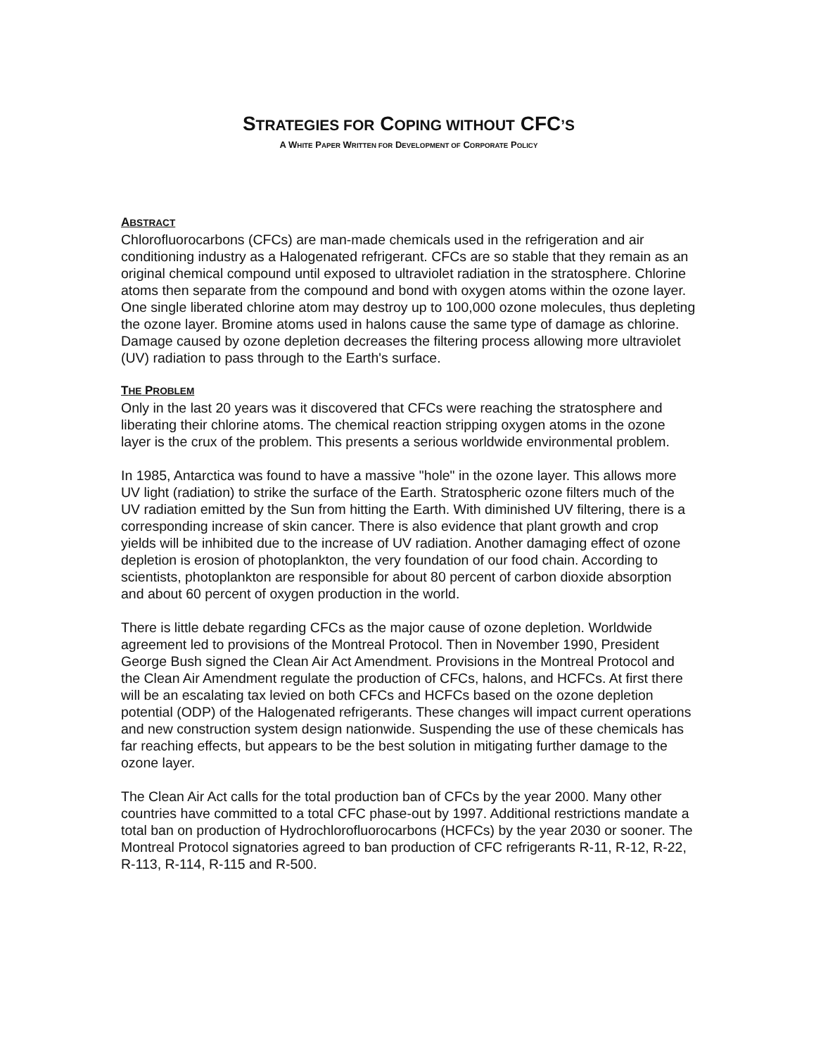STRATEGIES FOR COPING WITHOUT CFC’S
A WHITE PAPER WRITTEN FOR DEVELOPMENT OF CORPORATE POLICY
ABSTRACT
Chlorofluorocarbons (CFCs) are man-made chemicals used in the refrigeration and air conditioning industry as a Halogenated refrigerant. CFCs are so stable that they remain as an original chemical compound until exposed to ultraviolet radiation in the stratosphere. Chlorine atoms then separate from the compound and bond with oxygen atoms within the ozone layer. One single liberated chlorine atom may destroy up to 100,000 ozone molecules, thus depleting the ozone layer. Bromine atoms used in halons cause the same type of damage as chlorine. Damage caused by ozone depletion decreases the filtering process allowing more ultraviolet (UV) radiation to pass through to the Earth's surface.
THE PROBLEM
Only in the last 20 years was it discovered that CFCs were reaching the stratosphere and liberating their chlorine atoms. The chemical reaction stripping oxygen atoms in the ozone layer is the crux of the problem. This presents a serious worldwide environmental problem.
In 1985, Antarctica was found to have a massive "hole" in the ozone layer. This allows more UV light (radiation) to strike the surface of the Earth. Stratospheric ozone filters much of the UV radiation emitted by the Sun from hitting the Earth. With diminished UV filtering, there is a corresponding increase of skin cancer. There is also evidence that plant growth and crop yields will be inhibited due to the increase of UV radiation. Another damaging effect of ozone depletion is erosion of photoplankton, the very foundation of our food chain. According to scientists, photoplankton are responsible for about 80 percent of carbon dioxide absorption and about 60 percent of oxygen production in the world.
There is little debate regarding CFCs as the major cause of ozone depletion. Worldwide agreement led to provisions of the Montreal Protocol. Then in November 1990, President George Bush signed the Clean Air Act Amendment. Provisions in the Montreal Protocol and the Clean Air Amendment regulate the production of CFCs, halons, and HCFCs. At first there will be an escalating tax levied on both CFCs and HCFCs based on the ozone depletion potential (ODP) of the Halogenated refrigerants. These changes will impact current operations and new construction system design nationwide. Suspending the use of these chemicals has far reaching effects, but appears to be the best solution in mitigating further damage to the ozone layer.
The Clean Air Act calls for the total production ban of CFCs by the year 2000. Many other countries have committed to a total CFC phase-out by 1997. Additional restrictions mandate a total ban on production of Hydrochlorofluorocarbons (HCFCs) by the year 2030 or sooner. The Montreal Protocol signatories agreed to ban production of CFC refrigerants R-11, R-12, R-22, R-113, R-114, R-115 and R-500.